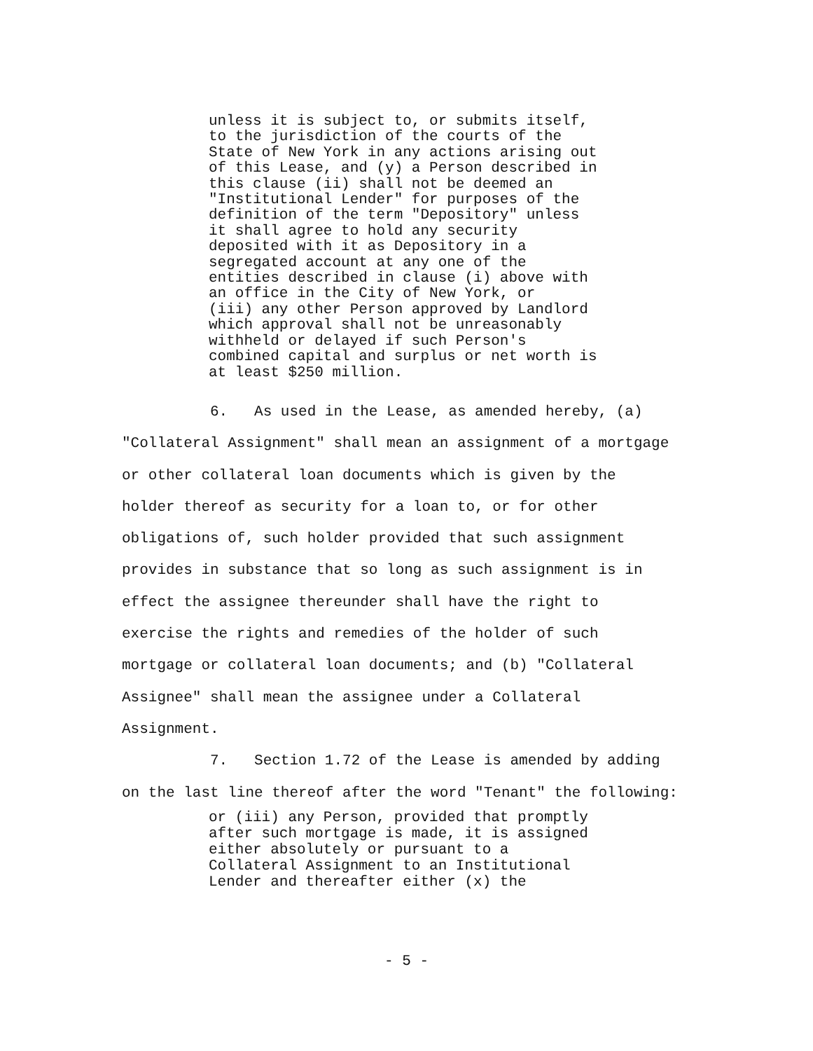unless it is subject to, or submits itself, to the jurisdiction of the courts of the State of New York in any actions arising out of this Lease, and (y) a Person described in this clause (ii) shall not be deemed an "Institutional Lender" for purposes of the definition of the term "Depository" unless it shall agree to hold any security deposited with it as Depository in a segregated account at any one of the entities described in clause (i) above with an office in the City of New York, or (iii) any other Person approved by Landlord which approval shall not be unreasonably withheld or delayed if such Person's combined capital and surplus or net worth is at least $250 million.
6. As used in the Lease, as amended hereby, (a) "Collateral Assignment" shall mean an assignment of a mortgage or other collateral loan documents which is given by the holder thereof as security for a loan to, or for other obligations of, such holder provided that such assignment provides in substance that so long as such assignment is in effect the assignee thereunder shall have the right to exercise the rights and remedies of the holder of such mortgage or collateral loan documents; and (b) "Collateral Assignee" shall mean the assignee under a Collateral Assignment. 7. Section 1.72 of the Lease is amended by adding on the last line thereof after the word "Tenant" the following:
or (iii) any Person, provided that promptly after such mortgage is made, it is assigned either absolutely or pursuant to a Collateral Assignment to an Institutional Lender and thereafter either (x) the
- 5 -